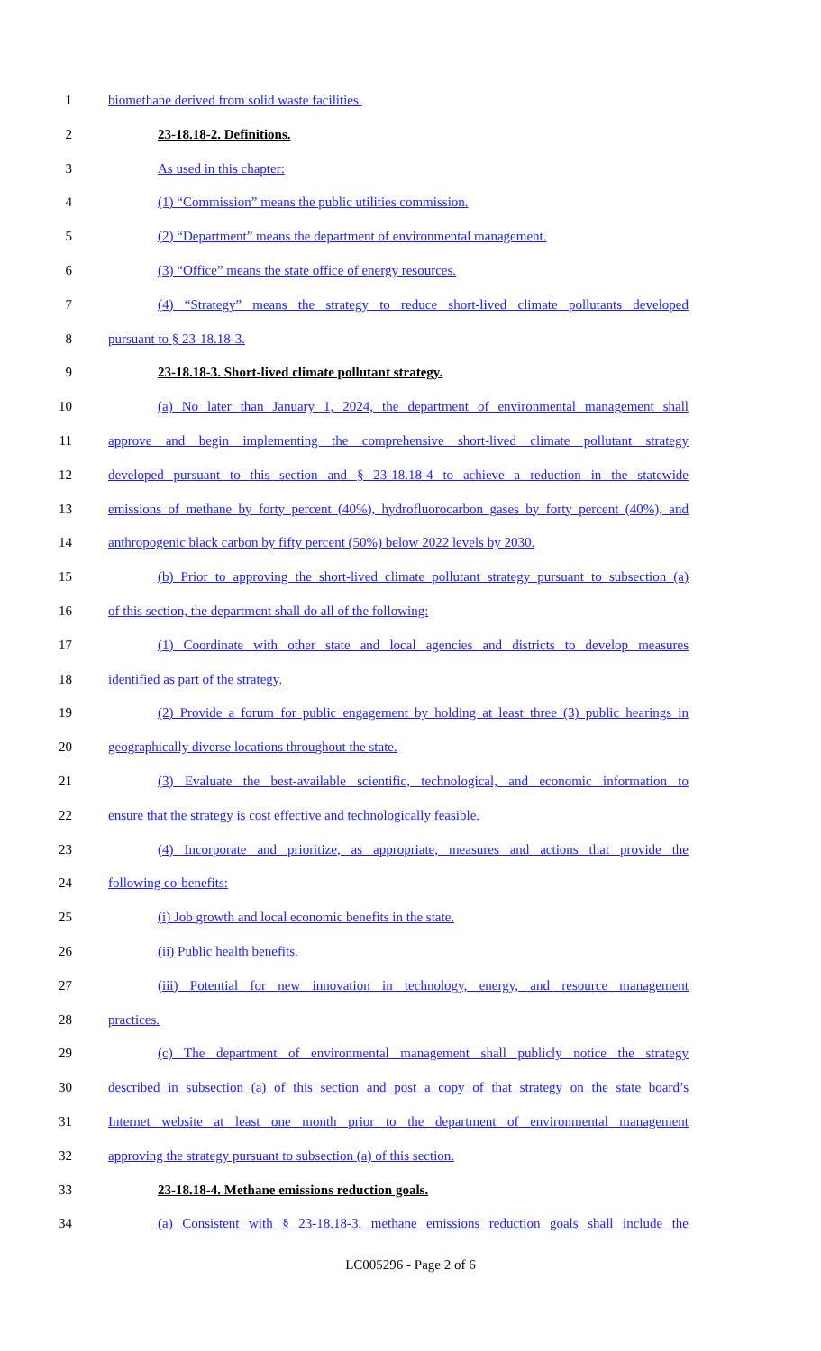1 biomethane derived from solid waste facilities.
2 23-18.18-2. Definitions.
3 As used in this chapter:
4 (1) “Commission” means the public utilities commission.
5 (2) “Department” means the department of environmental management.
6 (3) “Office” means the state office of energy resources.
7 (4) “Strategy” means the strategy to reduce short-lived climate pollutants developed
8 pursuant to § 23-18.18-3.
9 23-18.18-3. Short-lived climate pollutant strategy.
10 (a) No later than January 1, 2024, the department of environmental management shall
11 approve and begin implementing the comprehensive short-lived climate pollutant strategy
12 developed pursuant to this section and § 23-18.18-4 to achieve a reduction in the statewide
13 emissions of methane by forty percent (40%), hydrofluorocarbon gases by forty percent (40%), and
14 anthropogenic black carbon by fifty percent (50%) below 2022 levels by 2030.
15 (b) Prior to approving the short-lived climate pollutant strategy pursuant to subsection (a)
16 of this section, the department shall do all of the following:
17 (1) Coordinate with other state and local agencies and districts to develop measures
18 identified as part of the strategy.
19 (2) Provide a forum for public engagement by holding at least three (3) public hearings in
20 geographically diverse locations throughout the state.
21 (3) Evaluate the best-available scientific, technological, and economic information to
22 ensure that the strategy is cost effective and technologically feasible.
23 (4) Incorporate and prioritize, as appropriate, measures and actions that provide the
24 following co-benefits:
25 (i) Job growth and local economic benefits in the state.
26 (ii) Public health benefits.
27 (iii) Potential for new innovation in technology, energy, and resource management
28 practices.
29 (c) The department of environmental management shall publicly notice the strategy
30 described in subsection (a) of this section and post a copy of that strategy on the state board’s
31 Internet website at least one month prior to the department of environmental management
32 approving the strategy pursuant to subsection (a) of this section.
33 23-18.18-4. Methane emissions reduction goals.
34 (a) Consistent with § 23-18.18-3, methane emissions reduction goals shall include the
LC005296 - Page 2 of 6